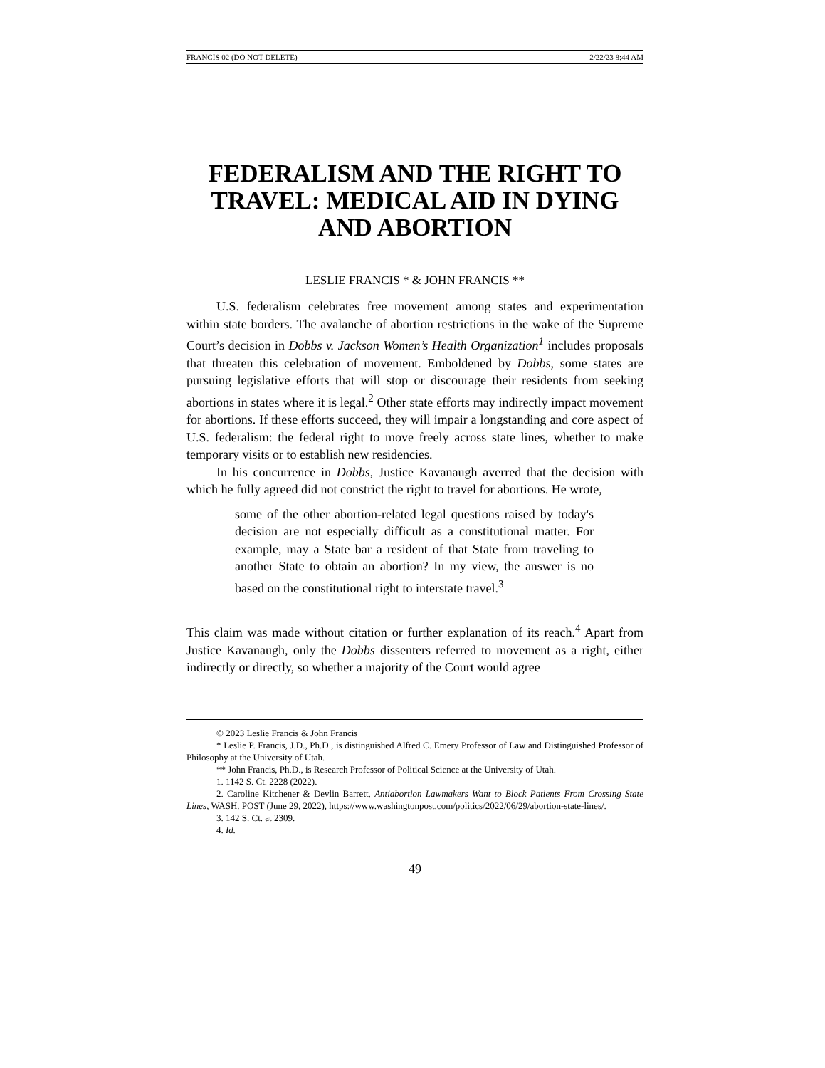FRANCIS 02 (DO NOT DELETE) 2/22/23 8:44 AM
FEDERALISM AND THE RIGHT TO TRAVEL: MEDICAL AID IN DYING AND ABORTION
LESLIE FRANCIS * & JOHN FRANCIS **
U.S. federalism celebrates free movement among states and experimentation within state borders. The avalanche of abortion restrictions in the wake of the Supreme Court’s decision in Dobbs v. Jackson Women’s Health Organization<sup>1</sup> includes proposals that threaten this celebration of movement. Emboldened by Dobbs, some states are pursuing legislative efforts that will stop or discourage their residents from seeking abortions in states where it is legal.<sup>2</sup> Other state efforts may indirectly impact movement for abortions. If these efforts succeed, they will impair a longstanding and core aspect of U.S. federalism: the federal right to move freely across state lines, whether to make temporary visits or to establish new residencies.
In his concurrence in Dobbs, Justice Kavanaugh averred that the decision with which he fully agreed did not constrict the right to travel for abortions. He wrote,
some of the other abortion-related legal questions raised by today's decision are not especially difficult as a constitutional matter. For example, may a State bar a resident of that State from traveling to another State to obtain an abortion? In my view, the answer is no based on the constitutional right to interstate travel.<sup>3</sup>
This claim was made without citation or further explanation of its reach.<sup>4</sup> Apart from Justice Kavanaugh, only the Dobbs dissenters referred to movement as a right, either indirectly or directly, so whether a majority of the Court would agree
© 2023 Leslie Francis & John Francis
* Leslie P. Francis, J.D., Ph.D., is distinguished Alfred C. Emery Professor of Law and Distinguished Professor of Philosophy at the University of Utah.
** John Francis, Ph.D., is Research Professor of Political Science at the University of Utah.
1. 1142 S. Ct. 2228 (2022).
2. Caroline Kitchener & Devlin Barrett, Antiabortion Lawmakers Want to Block Patients From Crossing State Lines, WASH. POST (June 29, 2022), https://www.washingtonpost.com/politics/2022/06/29/abortion-state-lines/.
3. 142 S. Ct. at 2309.
4. Id.
49